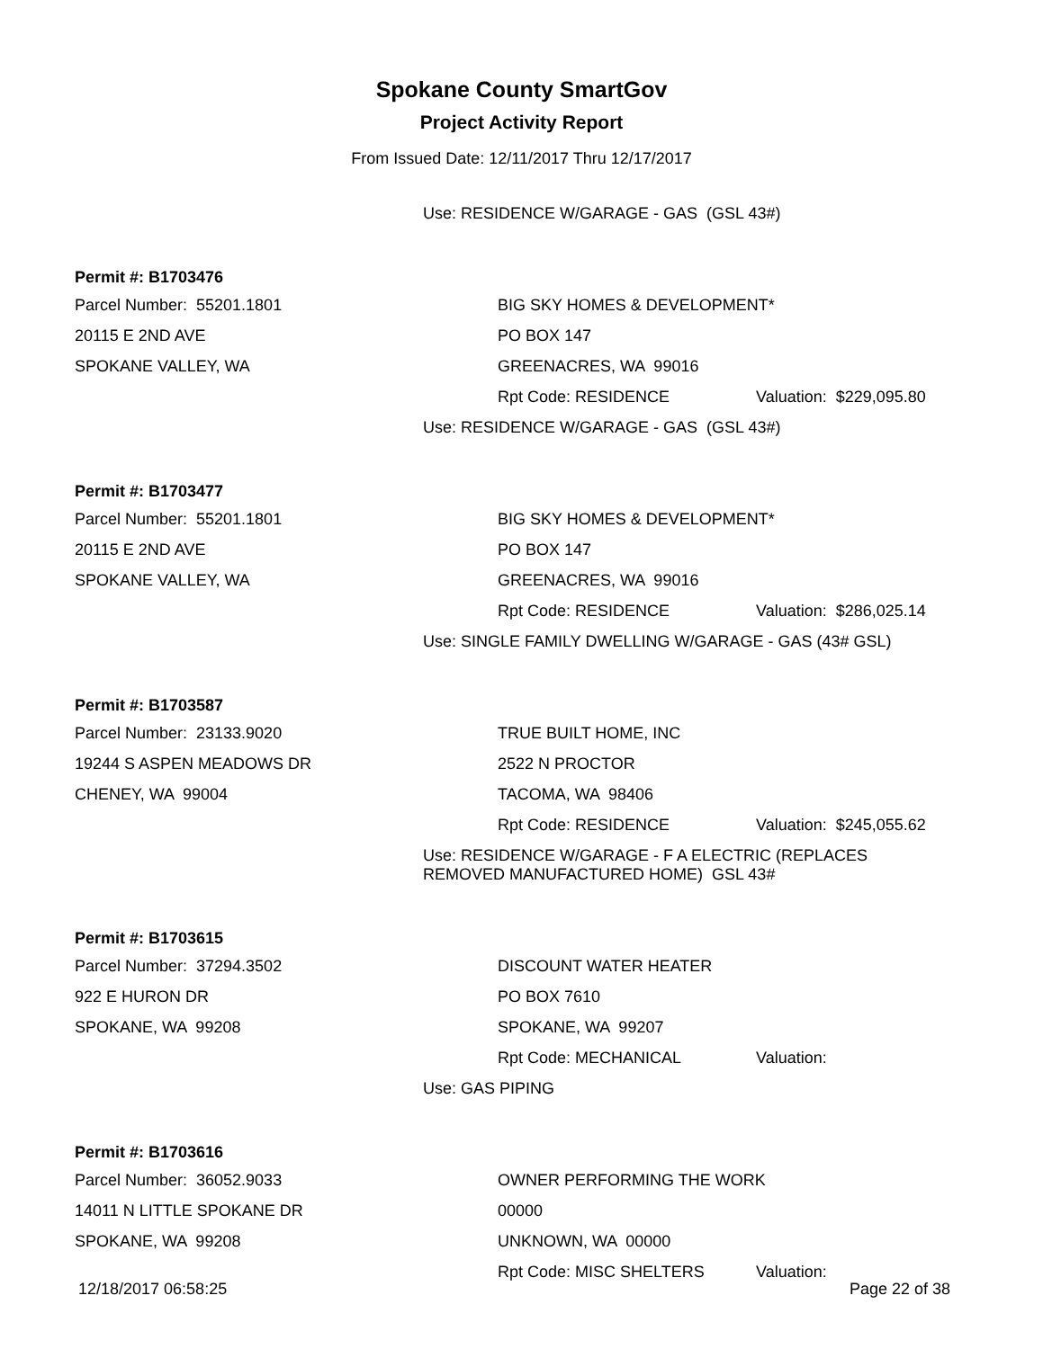Spokane County SmartGov
Project Activity Report
From Issued Date: 12/11/2017 Thru 12/17/2017
Use: RESIDENCE W/GARAGE - GAS (GSL 43#)
Permit #: B1703476
| Parcel Number: 55201.1801 | BIG SKY HOMES & DEVELOPMENT* | |
| 20115 E 2ND AVE | PO BOX 147 | |
| SPOKANE VALLEY, WA | GREENACRES, WA 99016 | |
| | Rpt Code: RESIDENCE | Valuation: $229,095.80 |
Use: RESIDENCE W/GARAGE - GAS (GSL 43#)
Permit #: B1703477
| Parcel Number: 55201.1801 | BIG SKY HOMES & DEVELOPMENT* | |
| 20115 E 2ND AVE | PO BOX 147 | |
| SPOKANE VALLEY, WA | GREENACRES, WA 99016 | |
| | Rpt Code: RESIDENCE | Valuation: $286,025.14 |
Use: SINGLE FAMILY DWELLING W/GARAGE - GAS (43# GSL)
Permit #: B1703587
| Parcel Number: 23133.9020 | TRUE BUILT HOME, INC | |
| 19244 S ASPEN MEADOWS DR | 2522 N PROCTOR | |
| CHENEY, WA 99004 | TACOMA, WA 98406 | |
| | Rpt Code: RESIDENCE | Valuation: $245,055.62 |
Use: RESIDENCE W/GARAGE - F A ELECTRIC (REPLACES
REMOVED MANUFACTURED HOME) GSL 43#
Permit #: B1703615
| Parcel Number: 37294.3502 | DISCOUNT WATER HEATER | |
| 922 E HURON DR | PO BOX 7610 | |
| SPOKANE, WA 99208 | SPOKANE, WA 99207 | |
| | Rpt Code: MECHANICAL | Valuation: |
Use: GAS PIPING
Permit #: B1703616
| Parcel Number: 36052.9033 | OWNER PERFORMING THE WORK | |
| 14011 N LITTLE SPOKANE DR | 00000 | |
| SPOKANE, WA 99208 | UNKNOWN, WA 00000 | |
| | Rpt Code: MISC SHELTERS | Valuation: |
12/18/2017 06:58:25 Page 22 of 38